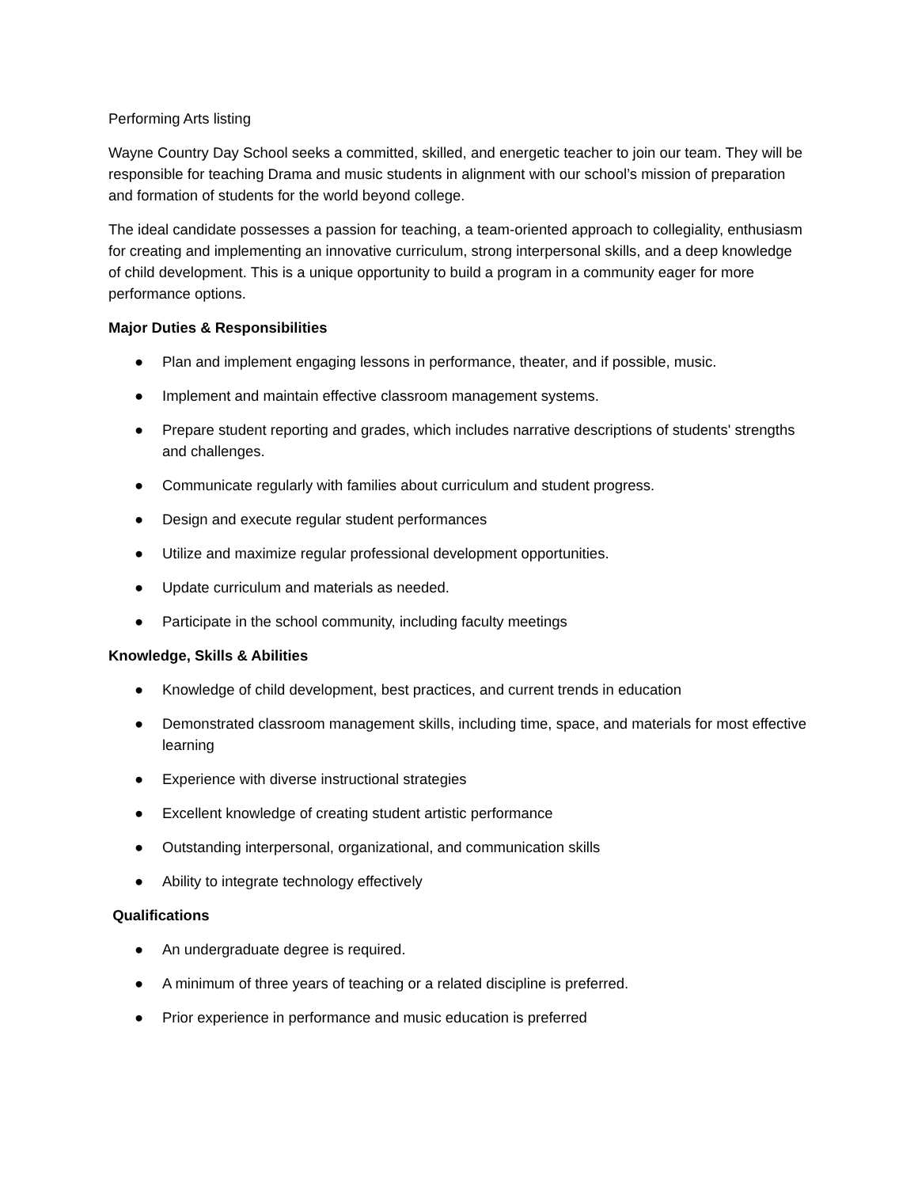Performing Arts listing
Wayne Country Day School seeks a committed, skilled, and energetic teacher to join our team. They will be responsible for teaching Drama and music students in alignment with our school’s mission of preparation and formation of students for the world beyond college.
The ideal candidate possesses a passion for teaching, a team-oriented approach to collegiality, enthusiasm for creating and implementing an innovative curriculum, strong interpersonal skills, and a deep knowledge of child development. This is a unique opportunity to build a program in a community eager for more performance options.
Major Duties & Responsibilities
● Plan and implement engaging lessons in performance, theater, and if possible, music.
● Implement and maintain effective classroom management systems.
● Prepare student reporting and grades, which includes narrative descriptions of students' strengths and challenges.
● Communicate regularly with families about curriculum and student progress.
● Design and execute regular student performances
● Utilize and maximize regular professional development opportunities.
● Update curriculum and materials as needed.
● Participate in the school community, including faculty meetings
Knowledge, Skills & Abilities
● Knowledge of child development, best practices, and current trends in education
● Demonstrated classroom management skills, including time, space, and materials for most effective learning
● Experience with diverse instructional strategies
● Excellent knowledge of creating student artistic performance
● Outstanding interpersonal, organizational, and communication skills
● Ability to integrate technology effectively
Qualifications
● An undergraduate degree is required.
● A minimum of three years of teaching or a related discipline is preferred.
● Prior experience in performance and music education is preferred